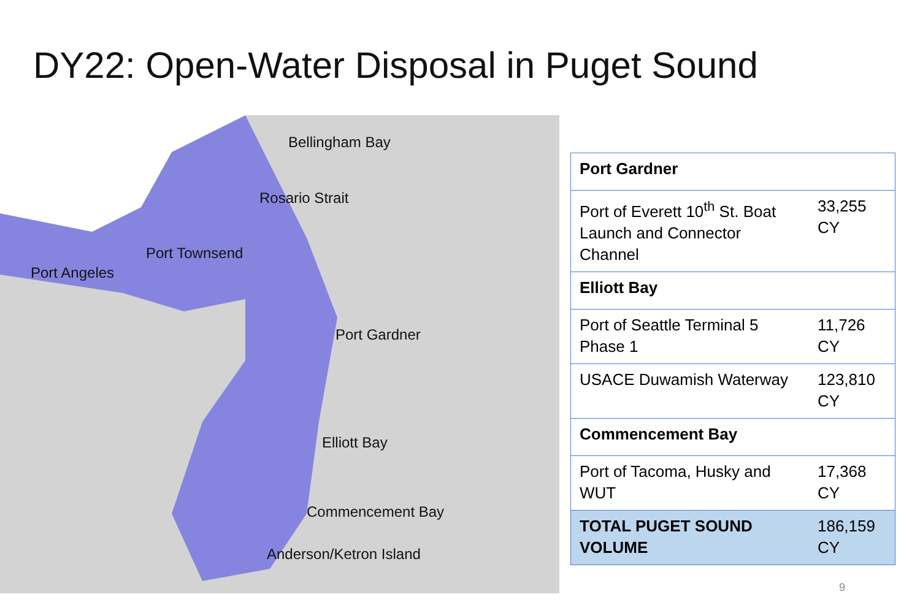DY22: Open-Water Disposal in Puget Sound
Bellingham Bay
Rosario Strait
Port Townsend
Port Angeles
Port Gardner
Elliott Bay
Commencement Bay
Anderson/Ketron Island
| Port Gardner | |
| Port of Everett 10<sup>th</sup> St. Boat Launch and Connector Channel | 33,255 CY |
| Elliott Bay | |
| Port of Seattle Terminal 5 Phase 1 | 11,726 CY |
| USACE Duwamish Waterway | 123,810 CY |
| Commencement Bay | |
| Port of Tacoma, Husky and WUT | 17,368 CY |
| TOTAL PUGET SOUND VOLUME | 186,159 CY |
9